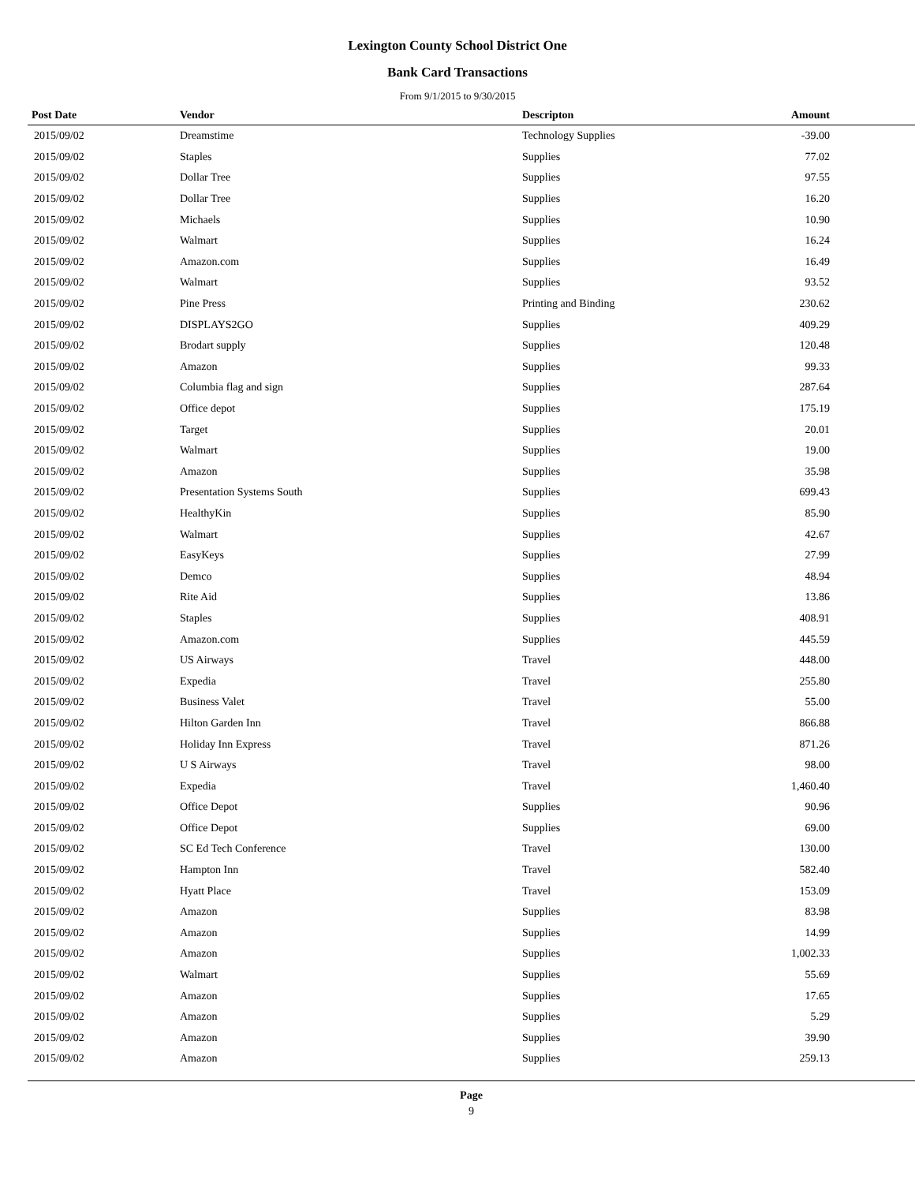Lexington County School District One
Bank Card Transactions
From 9/1/2015 to 9/30/2015
| Post Date | Vendor | Descripton | Amount | |
| --- | --- | --- | --- | --- |
| 2015/09/02 | Dreamstime | Technology Supplies | -39.00 | |
| 2015/09/02 | Staples | Supplies | 77.02 | |
| 2015/09/02 | Dollar Tree | Supplies | 97.55 | |
| 2015/09/02 | Dollar Tree | Supplies | 16.20 | |
| 2015/09/02 | Michaels | Supplies | 10.90 | |
| 2015/09/02 | Walmart | Supplies | 16.24 | |
| 2015/09/02 | Amazon.com | Supplies | 16.49 | |
| 2015/09/02 | Walmart | Supplies | 93.52 | |
| 2015/09/02 | Pine Press | Printing and Binding | 230.62 | |
| 2015/09/02 | DISPLAYS2GO | Supplies | 409.29 | |
| 2015/09/02 | Brodart supply | Supplies | 120.48 | |
| 2015/09/02 | Amazon | Supplies | 99.33 | |
| 2015/09/02 | Columbia flag and sign | Supplies | 287.64 | |
| 2015/09/02 | Office depot | Supplies | 175.19 | |
| 2015/09/02 | Target | Supplies | 20.01 | |
| 2015/09/02 | Walmart | Supplies | 19.00 | |
| 2015/09/02 | Amazon | Supplies | 35.98 | |
| 2015/09/02 | Presentation Systems South | Supplies | 699.43 | |
| 2015/09/02 | HealthyKin | Supplies | 85.90 | |
| 2015/09/02 | Walmart | Supplies | 42.67 | |
| 2015/09/02 | EasyKeys | Supplies | 27.99 | |
| 2015/09/02 | Demco | Supplies | 48.94 | |
| 2015/09/02 | Rite Aid | Supplies | 13.86 | |
| 2015/09/02 | Staples | Supplies | 408.91 | |
| 2015/09/02 | Amazon.com | Supplies | 445.59 | |
| 2015/09/02 | US Airways | Travel | 448.00 | |
| 2015/09/02 | Expedia | Travel | 255.80 | |
| 2015/09/02 | Business Valet | Travel | 55.00 | |
| 2015/09/02 | Hilton Garden Inn | Travel | 866.88 | |
| 2015/09/02 | Holiday Inn Express | Travel | 871.26 | |
| 2015/09/02 | U S Airways | Travel | 98.00 | |
| 2015/09/02 | Expedia | Travel | 1,460.40 | |
| 2015/09/02 | Office Depot | Supplies | 90.96 | |
| 2015/09/02 | Office Depot | Supplies | 69.00 | |
| 2015/09/02 | SC Ed Tech Conference | Travel | 130.00 | |
| 2015/09/02 | Hampton Inn | Travel | 582.40 | |
| 2015/09/02 | Hyatt Place | Travel | 153.09 | |
| 2015/09/02 | Amazon | Supplies | 83.98 | |
| 2015/09/02 | Amazon | Supplies | 14.99 | |
| 2015/09/02 | Amazon | Supplies | 1,002.33 | |
| 2015/09/02 | Walmart | Supplies | 55.69 | |
| 2015/09/02 | Amazon | Supplies | 17.65 | |
| 2015/09/02 | Amazon | Supplies | 5.29 | |
| 2015/09/02 | Amazon | Supplies | 39.90 | |
| 2015/09/02 | Amazon | Supplies | 259.13 | |
Page
9